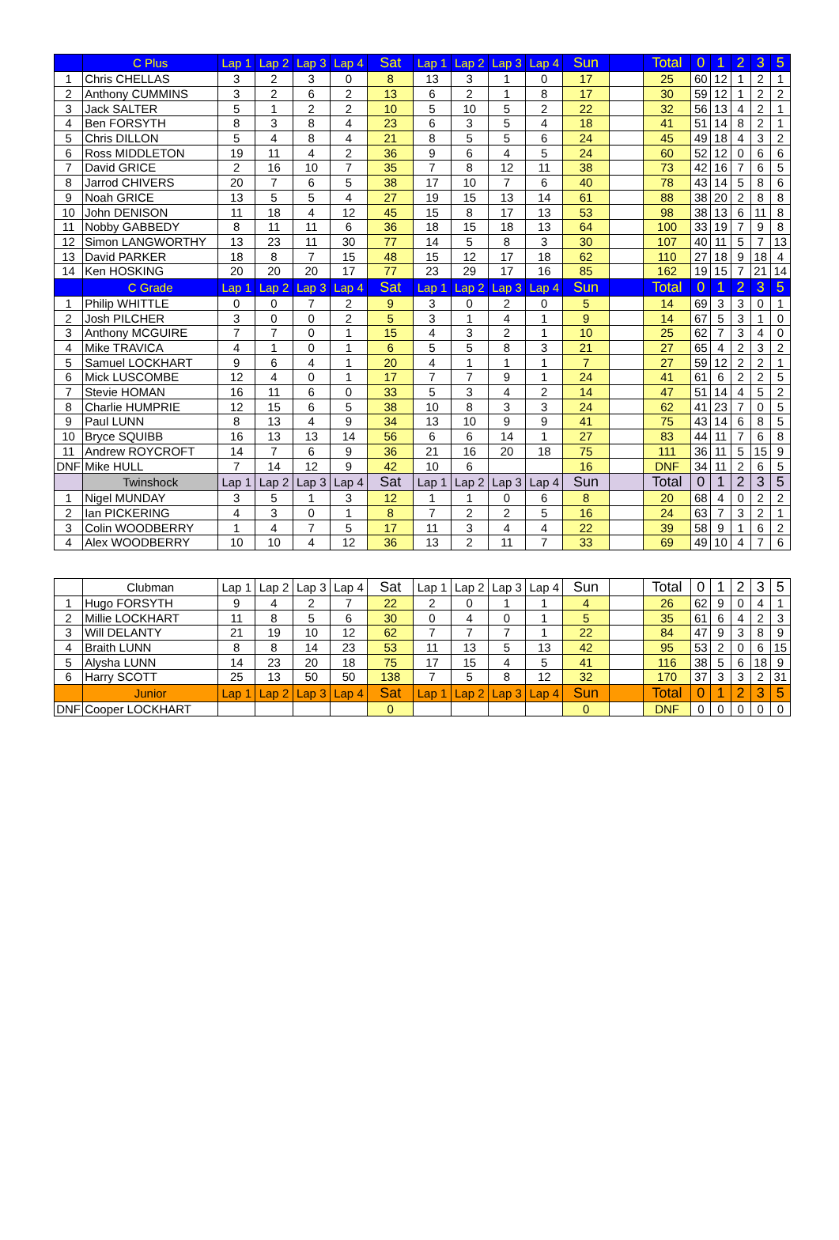| | C Plus | Lap 1 | Lap 2 | Lap 3 | Lap 4 | Sat | Lap 1 | Lap 2 | Lap 3 | Lap 4 | Sun | | Total | 0 | 1 | 2 | 3 | 5 |
| --- | --- | --- | --- | --- | --- | --- | --- | --- | --- | --- | --- | --- | --- | --- | --- | --- | --- | --- |
| 1 | Chris CHELLAS | 3 | 2 | 3 | 0 | 8 | 13 | 3 | 1 | 0 | 17 | | 25 | 60 | 12 | 1 | 2 | 1 |
| 2 | Anthony CUMMINS | 3 | 2 | 6 | 2 | 13 | 6 | 2 | 1 | 8 | 17 | | 30 | 59 | 12 | 1 | 2 | 2 |
| 3 | Jack SALTER | 5 | 1 | 2 | 2 | 10 | 5 | 10 | 5 | 2 | 22 | | 32 | 56 | 13 | 4 | 2 | 1 |
| 4 | Ben FORSYTH | 8 | 3 | 8 | 4 | 23 | 6 | 3 | 5 | 4 | 18 | | 41 | 51 | 14 | 8 | 2 | 1 |
| 5 | Chris DILLON | 5 | 4 | 8 | 4 | 21 | 8 | 5 | 5 | 6 | 24 | | 45 | 49 | 18 | 4 | 3 | 2 |
| 6 | Ross MIDDLETON | 19 | 11 | 4 | 2 | 36 | 9 | 6 | 4 | 5 | 24 | | 60 | 52 | 12 | 0 | 6 | 6 |
| 7 | David GRICE | 2 | 16 | 10 | 7 | 35 | 7 | 8 | 12 | 11 | 38 | | 73 | 42 | 16 | 7 | 6 | 5 |
| 8 | Jarrod CHIVERS | 20 | 7 | 6 | 5 | 38 | 17 | 10 | 7 | 6 | 40 | | 78 | 43 | 14 | 5 | 8 | 6 |
| 9 | Noah GRICE | 13 | 5 | 5 | 4 | 27 | 19 | 15 | 13 | 14 | 61 | | 88 | 38 | 20 | 2 | 8 | 8 |
| 10 | John DENISON | 11 | 18 | 4 | 12 | 45 | 15 | 8 | 17 | 13 | 53 | | 98 | 38 | 13 | 6 | 11 | 8 |
| 11 | Nobby GABBEDY | 8 | 11 | 11 | 6 | 36 | 18 | 15 | 18 | 13 | 64 | | 100 | 33 | 19 | 7 | 9 | 8 |
| 12 | Simon LANGWORTHY | 13 | 23 | 11 | 30 | 77 | 14 | 5 | 8 | 3 | 30 | | 107 | 40 | 11 | 5 | 7 | 13 |
| 13 | David PARKER | 18 | 8 | 7 | 15 | 48 | 15 | 12 | 17 | 18 | 62 | | 110 | 27 | 18 | 9 | 18 | 4 |
| 14 | Ken HOSKING | 20 | 20 | 20 | 17 | 77 | 23 | 29 | 17 | 16 | 85 | | 162 | 19 | 15 | 7 | 21 | 14 |
| | C Grade | Lap 1 | Lap 2 | Lap 3 | Lap 4 | Sat | Lap 1 | Lap 2 | Lap 3 | Lap 4 | Sun | | Total | 0 | 1 | 2 | 3 | 5 |
| 1 | Philip WHITTLE | 0 | 0 | 7 | 2 | 9 | 3 | 0 | 2 | 0 | 5 | | 14 | 69 | 3 | 3 | 0 | 1 |
| 2 | Josh PILCHER | 3 | 0 | 0 | 2 | 5 | 3 | 1 | 4 | 1 | 9 | | 14 | 67 | 5 | 3 | 1 | 0 |
| 3 | Anthony MCGUIRE | 7 | 7 | 0 | 1 | 15 | 4 | 3 | 2 | 1 | 10 | | 25 | 62 | 7 | 3 | 4 | 0 |
| 4 | Mike TRAVICA | 4 | 1 | 0 | 1 | 6 | 5 | 5 | 8 | 3 | 21 | | 27 | 65 | 4 | 2 | 3 | 2 |
| 5 | Samuel LOCKHART | 9 | 6 | 4 | 1 | 20 | 4 | 1 | 1 | 1 | 7 | | 27 | 59 | 12 | 2 | 2 | 1 |
| 6 | Mick LUSCOMBE | 12 | 4 | 0 | 1 | 17 | 7 | 7 | 9 | 1 | 24 | | 41 | 61 | 6 | 2 | 2 | 5 |
| 7 | Stevie HOMAN | 16 | 11 | 6 | 0 | 33 | 5 | 3 | 4 | 2 | 14 | | 47 | 51 | 14 | 4 | 5 | 2 |
| 8 | Charlie HUMPRIE | 12 | 15 | 6 | 5 | 38 | 10 | 8 | 3 | 3 | 24 | | 62 | 41 | 23 | 7 | 0 | 5 |
| 9 | Paul LUNN | 8 | 13 | 4 | 9 | 34 | 13 | 10 | 9 | 9 | 41 | | 75 | 43 | 14 | 6 | 8 | 5 |
| 10 | Bryce SQUIBB | 16 | 13 | 13 | 14 | 56 | 6 | 6 | 14 | 1 | 27 | | 83 | 44 | 11 | 7 | 6 | 8 |
| 11 | Andrew ROYCROFT | 14 | 7 | 6 | 9 | 36 | 21 | 16 | 20 | 18 | 75 | | 111 | 36 | 11 | 5 | 15 | 9 |
| DNF | Mike HULL | 7 | 14 | 12 | 9 | 42 | 10 | 6 | | | 16 | | DNF | 34 | 11 | 2 | 6 | 5 |
| | Twinshock | Lap 1 | Lap 2 | Lap 3 | Lap 4 | Sat | Lap 1 | Lap 2 | Lap 3 | Lap 4 | Sun | | Total | 0 | 1 | 2 | 3 | 5 |
| 1 | Nigel MUNDAY | 3 | 5 | 1 | 3 | 12 | 1 | 1 | 0 | 6 | 8 | | 20 | 68 | 4 | 0 | 2 | 2 |
| 2 | Ian PICKERING | 4 | 3 | 0 | 1 | 8 | 7 | 2 | 2 | 5 | 16 | | 24 | 63 | 7 | 3 | 2 | 1 |
| 3 | Colin WOODBERRY | 1 | 4 | 7 | 5 | 17 | 11 | 3 | 4 | 4 | 22 | | 39 | 58 | 9 | 1 | 6 | 2 |
| 4 | Alex WOODBERRY | 10 | 10 | 4 | 12 | 36 | 13 | 2 | 11 | 7 | 33 | | 69 | 49 | 10 | 4 | 7 | 6 |
| | Clubman | Lap 1 | Lap 2 | Lap 3 | Lap 4 | Sat | Lap 1 | Lap 2 | Lap 3 | Lap 4 | Sun | | Total | 0 | 1 | 2 | 3 | 5 |
| --- | --- | --- | --- | --- | --- | --- | --- | --- | --- | --- | --- | --- | --- | --- | --- | --- | --- | --- |
| 1 | Hugo FORSYTH | 9 | 4 | 2 | 7 | 22 | 2 | 0 | 1 | 1 | 4 | | 26 | 62 | 9 | 0 | 4 | 1 |
| 2 | Millie LOCKHART | 11 | 8 | 5 | 6 | 30 | 0 | 4 | 0 | 1 | 5 | | 35 | 61 | 6 | 4 | 2 | 3 |
| 3 | Will DELANTY | 21 | 19 | 10 | 12 | 62 | 7 | 7 | 7 | 1 | 22 | | 84 | 47 | 9 | 3 | 8 | 9 |
| 4 | Braith LUNN | 8 | 8 | 14 | 23 | 53 | 11 | 13 | 5 | 13 | 42 | | 95 | 53 | 2 | 0 | 6 | 15 |
| 5 | Alysha LUNN | 14 | 23 | 20 | 18 | 75 | 17 | 15 | 4 | 5 | 41 | | 116 | 38 | 5 | 6 | 18 | 9 |
| 6 | Harry SCOTT | 25 | 13 | 50 | 50 | 138 | 7 | 5 | 8 | 12 | 32 | | 170 | 37 | 3 | 3 | 2 | 31 |
| | Junior | Lap 1 | Lap 2 | Lap 3 | Lap 4 | Sat | Lap 1 | Lap 2 | Lap 3 | Lap 4 | Sun | | Total | 0 | 1 | 2 | 3 | 5 |
| DNF | Cooper LOCKHART | | | | | 0 | | | | | 0 | | DNF | 0 | 0 | 0 | 0 | 0 |